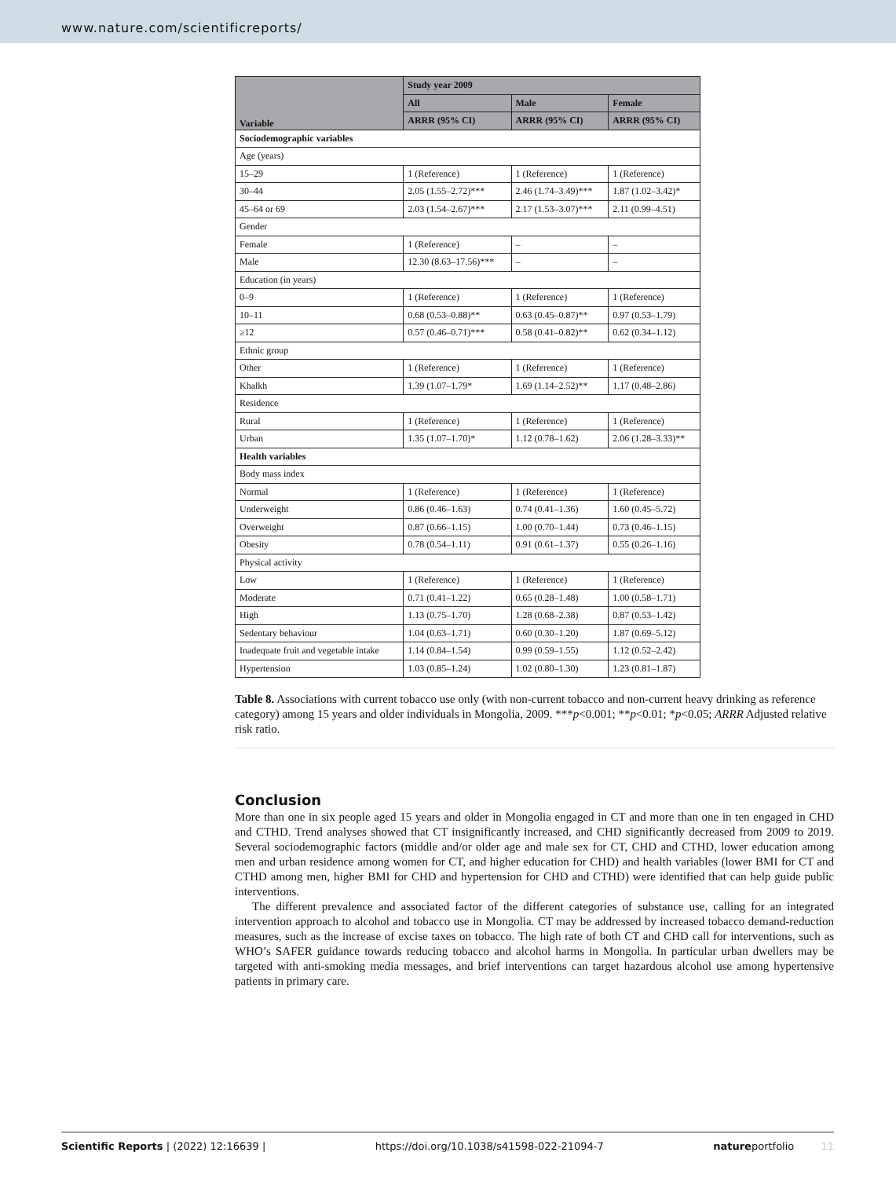www.nature.com/scientificreports/
| Variable | Study year 2009 | | |
| --- | --- | --- | --- |
| | All | Male | Female |
| | ARRR (95% CI) | ARRR (95% CI) | ARRR (95% CI) |
| Sociodemographic variables | | | |
| Age (years) | | | |
| 15–29 | 1 (Reference) | 1 (Reference) | 1 (Reference) |
| 30–44 | 2.05 (1.55–2.72)*** | 2.46 (1.74–3.49)*** | 1.87 (1.02–3.42)* |
| 45–64 or 69 | 2.03 (1.54–2.67)*** | 2.17 (1.53–3.07)*** | 2.11 (0.99–4.51) |
| Gender | | | |
| Female | 1 (Reference) | – | – |
| Male | 12.30 (8.63–17.56)*** | – | – |
| Education (in years) | | | |
| 0–9 | 1 (Reference) | 1 (Reference) | 1 (Reference) |
| 10–11 | 0.68 (0.53–0.88)** | 0.63 (0.45–0.87)** | 0.97 (0.53–1.79) |
| ≥12 | 0.57 (0.46–0.71)*** | 0.58 (0.41–0.82)** | 0.62 (0.34–1.12) |
| Ethnic group | | | |
| Other | 1 (Reference) | 1 (Reference) | 1 (Reference) |
| Khalkh | 1.39 (1.07–1.79* | 1.69 (1.14–2.52)** | 1.17 (0.48–2.86) |
| Residence | | | |
| Rural | 1 (Reference) | 1 (Reference) | 1 (Reference) |
| Urban | 1.35 (1.07–1.70)* | 1.12 (0.78–1.62) | 2.06 (1.28–3.33)** |
| Health variables | | | |
| Body mass index | | | |
| Normal | 1 (Reference) | 1 (Reference) | 1 (Reference) |
| Underweight | 0.86 (0.46–1.63) | 0.74 (0.41–1.36) | 1.60 (0.45–5.72) |
| Overweight | 0.87 (0.66–1.15) | 1.00 (0.70–1.44) | 0.73 (0.46–1.15) |
| Obesity | 0.78 (0.54–1.11) | 0.91 (0.61–1.37) | 0.55 (0.26–1.16) |
| Physical activity | | | |
| Low | 1 (Reference) | 1 (Reference) | 1 (Reference) |
| Moderate | 0.71 (0.41–1.22) | 0.65 (0.28–1.48) | 1.00 (0.58–1.71) |
| High | 1.13 (0.75–1.70) | 1.28 (0.68–2.38) | 0.87 (0.53–1.42) |
| Sedentary behaviour | 1.04 (0.63–1.71) | 0.60 (0.30–1.20) | 1.87 (0.69–5.12) |
| Inadequate fruit and vegetable intake | 1.14 (0.84–1.54) | 0.99 (0.59–1.55) | 1.12 (0.52–2.42) |
| Hypertension | 1.03 (0.85–1.24) | 1.02 (0.80–1.30) | 1.23 (0.81–1.87) |
Table 8. Associations with current tobacco use only (with non-current tobacco and non-current heavy drinking as reference category) among 15 years and older individuals in Mongolia, 2009. ***p<0.001; **p<0.01; *p<0.05; ARRR Adjusted relative risk ratio.
Conclusion
More than one in six people aged 15 years and older in Mongolia engaged in CT and more than one in ten engaged in CHD and CTHD. Trend analyses showed that CT insignificantly increased, and CHD significantly decreased from 2009 to 2019. Several sociodemographic factors (middle and/or older age and male sex for CT, CHD and CTHD, lower education among men and urban residence among women for CT, and higher education for CHD) and health variables (lower BMI for CT and CTHD among men, higher BMI for CHD and hypertension for CHD and CTHD) were identified that can help guide public interventions.
The different prevalence and associated factor of the different categories of substance use, calling for an integrated intervention approach to alcohol and tobacco use in Mongolia. CT may be addressed by increased tobacco demand-reduction measures, such as the increase of excise taxes on tobacco. The high rate of both CT and CHD call for interventions, such as WHO’s SAFER guidance towards reducing tobacco and alcohol harms in Mongolia. In particular urban dwellers may be targeted with anti-smoking media messages, and brief interventions can target hazardous alcohol use among hypertensive patients in primary care.
Scientific Reports | (2022) 12:16639 | https://doi.org/10.1038/s41598-022-21094-7 natureportfolio 11